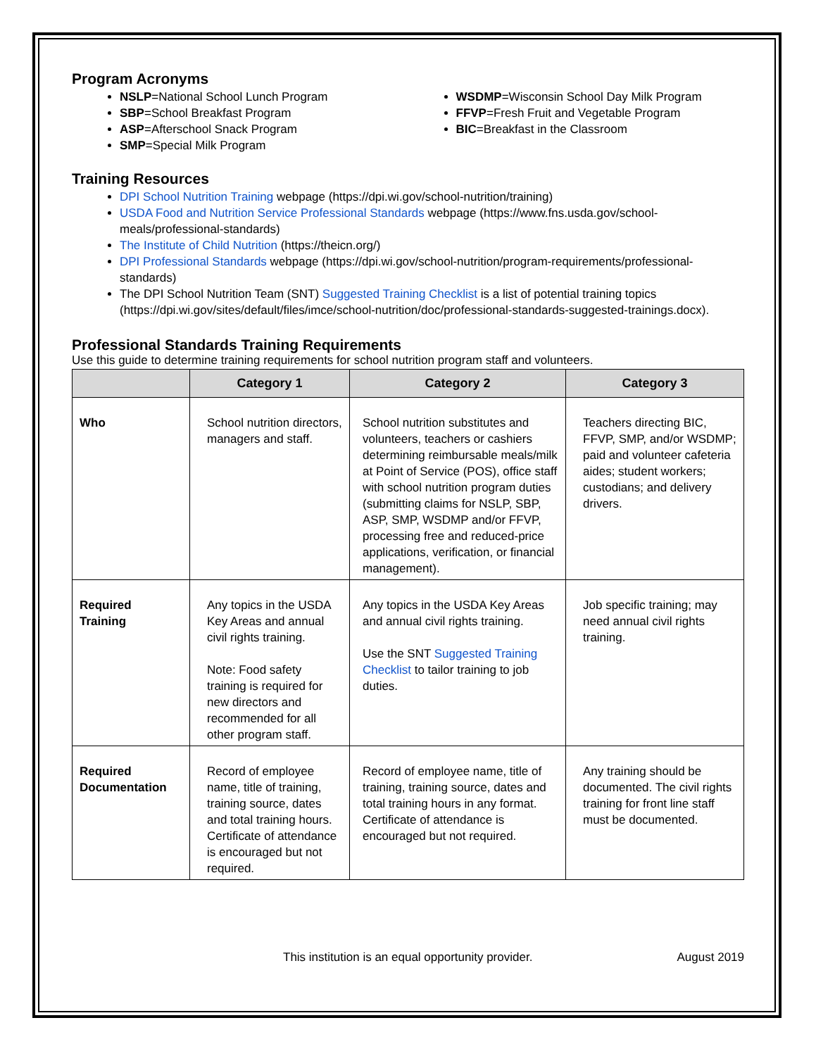Program Acronyms
NSLP=National School Lunch Program
SBP=School Breakfast Program
ASP=Afterschool Snack Program
SMP=Special Milk Program
WSDMP=Wisconsin School Day Milk Program
FFVP=Fresh Fruit and Vegetable Program
BIC=Breakfast in the Classroom
Training Resources
DPI School Nutrition Training webpage (https://dpi.wi.gov/school-nutrition/training)
USDA Food and Nutrition Service Professional Standards webpage (https://www.fns.usda.gov/school-meals/professional-standards)
The Institute of Child Nutrition (https://theicn.org/)
DPI Professional Standards webpage (https://dpi.wi.gov/school-nutrition/program-requirements/professional-standards)
The DPI School Nutrition Team (SNT) Suggested Training Checklist is a list of potential training topics (https://dpi.wi.gov/sites/default/files/imce/school-nutrition/doc/professional-standards-suggested-trainings.docx).
Professional Standards Training Requirements
Use this guide to determine training requirements for school nutrition program staff and volunteers.
| | Category 1 | Category 2 | Category 3 |
| --- | --- | --- | --- |
| Who | School nutrition directors, managers and staff. | School nutrition substitutes and volunteers, teachers or cashiers determining reimbursable meals/milk at Point of Service (POS), office staff with school nutrition program duties (submitting claims for NSLP, SBP, ASP, SMP, WSDMP and/or FFVP, processing free and reduced-price applications, verification, or financial management). | Teachers directing BIC, FFVP, SMP, and/or WSDMP; paid and volunteer cafeteria aides; student workers; custodians; and delivery drivers. |
| Required Training | Any topics in the USDA Key Areas and annual civil rights training. Note: Food safety training is required for new directors and recommended for all other program staff. | Any topics in the USDA Key Areas and annual civil rights training. Use the SNT Suggested Training Checklist to tailor training to job duties. | Job specific training; may need annual civil rights training. |
| Required Documentation | Record of employee name, title of training, training source, dates and total training hours. Certificate of attendance is encouraged but not required. | Record of employee name, title of training, training source, dates and total training hours in any format. Certificate of attendance is encouraged but not required. | Any training should be documented. The civil rights training for front line staff must be documented. |
This institution is an equal opportunity provider. August 2019